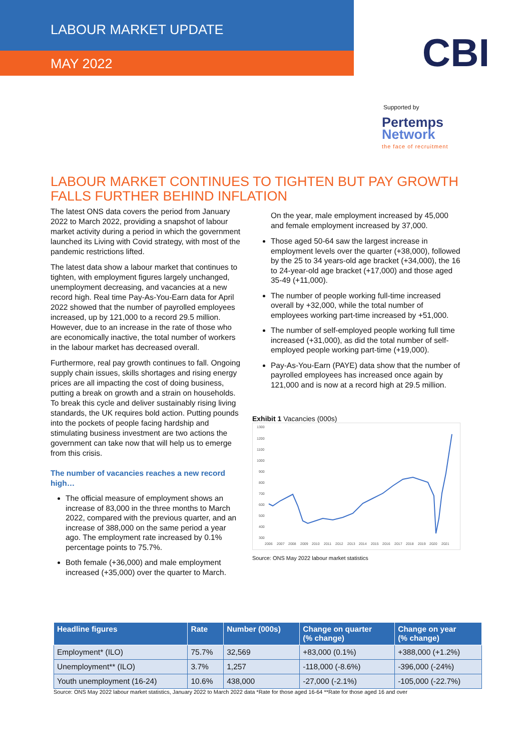LABOUR MARKET UPDATE
MAY 2022
CBI
Supported by
Pertemps
Network
the face of recruitment
LABOUR MARKET CONTINUES TO TIGHTEN BUT PAY GROWTH FALLS FURTHER BEHIND INFLATION
The latest ONS data covers the period from January 2022 to March 2022, providing a snapshot of labour market activity during a period in which the government launched its Living with Covid strategy, with most of the pandemic restrictions lifted.
The latest data show a labour market that continues to tighten, with employment figures largely unchanged, unemployment decreasing, and vacancies at a new record high. Real time Pay-As-You-Earn data for April 2022 showed that the number of payrolled employees increased, up by 121,000 to a record 29.5 million. However, due to an increase in the rate of those who are economically inactive, the total number of workers in the labour market has decreased overall.
Furthermore, real pay growth continues to fall. Ongoing supply chain issues, skills shortages and rising energy prices are all impacting the cost of doing business, putting a break on growth and a strain on households. To break this cycle and deliver sustainably rising living standards, the UK requires bold action. Putting pounds into the pockets of people facing hardship and stimulating business investment are two actions the government can take now that will help us to emerge from this crisis.
The number of vacancies reaches a new record high…
The official measure of employment shows an increase of 83,000 in the three months to March 2022, compared with the previous quarter, and an increase of 388,000 on the same period a year ago. The employment rate increased by 0.1% percentage points to 75.7%.
Both female (+36,000) and male employment increased (+35,000) over the quarter to March.
On the year, male employment increased by 45,000 and female employment increased by 37,000.
Those aged 50-64 saw the largest increase in employment levels over the quarter (+38,000), followed by the 25 to 34 years-old age bracket (+34,000), the 16 to 24-year-old age bracket (+17,000) and those aged 35-49 (+11,000).
The number of people working full-time increased overall by +32,000, while the total number of employees working part-time increased by +51,000.
The number of self-employed people working full time increased (+31,000), as did the total number of self-employed people working part-time (+19,000).
Pay-As-You-Earn (PAYE) data show that the number of payrolled employees has increased once again by 121,000 and is now at a record high at 29.5 million.
Exhibit 1 Vacancies (000s)
1300
1200
1100
1000
900
800
700
600
500
400
300
2006
2007
2008
2009
2010
2011
2012
2013
2014
2015
2016
2017
2018
2019
2020
2021
Source: ONS May 2022 labour market statistics
| Headline figures | Rate | Number (000s) | Change on quarter (% change) | Change on year (% change) |
| --- | --- | --- | --- | --- |
| Employment* (ILO) | 75.7% | 32,569 | +83,000 (0.1%) | +388,000 (+1.2%) |
| Unemployment** (ILO) | 3.7% | 1,257 | -118,000 (-8.6%) | -396,000 (-24%) |
| Youth unemployment (16-24) | 10.6% | 438,000 | -27,000 (-2.1%) | -105,000 (-22.7%) |
Source: ONS May 2022 labour market statistics, January 2022 to March 2022 data *Rate for those aged 16-64 **Rate for those aged 16 and over